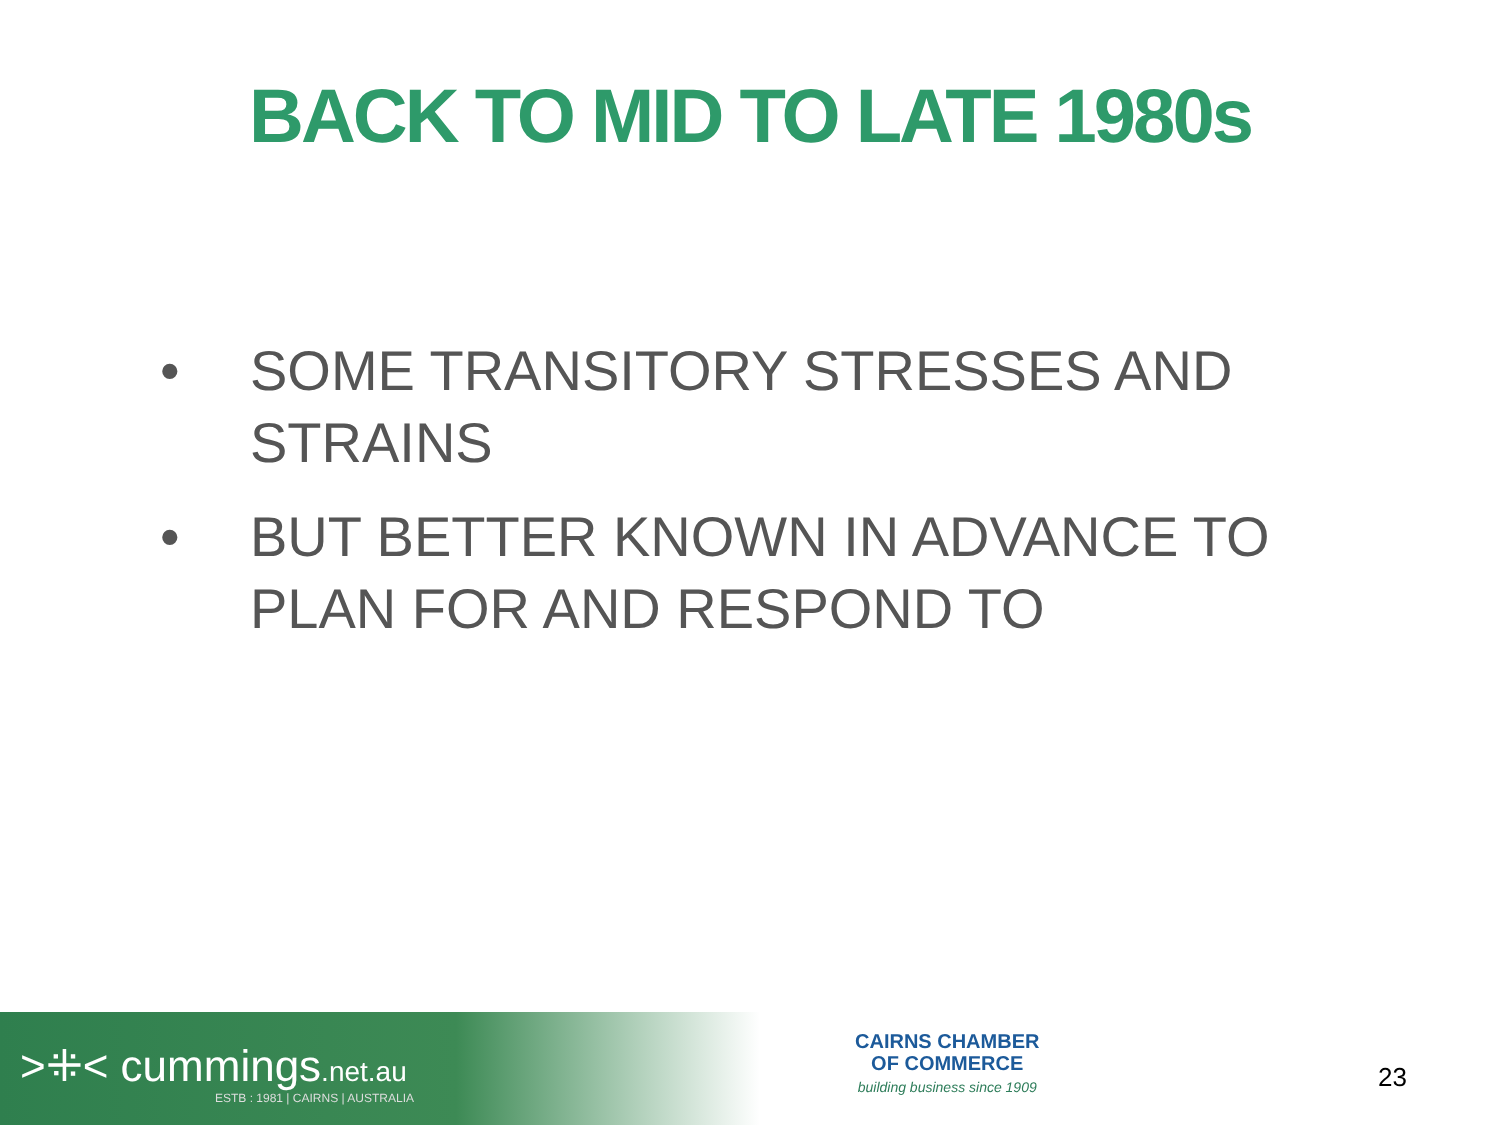BACK TO MID TO LATE 1980s
• SOME TRANSITORY STRESSES AND STRAINS
• BUT BETTER KNOWN IN ADVANCE TO PLAN FOR AND RESPOND TO
>⁜< cummings.net.au
ESTB : 1981 | CAIRNS | AUSTRALIA
CAIRNS CHAMBER
OF COMMERCE
building business since 1909
23